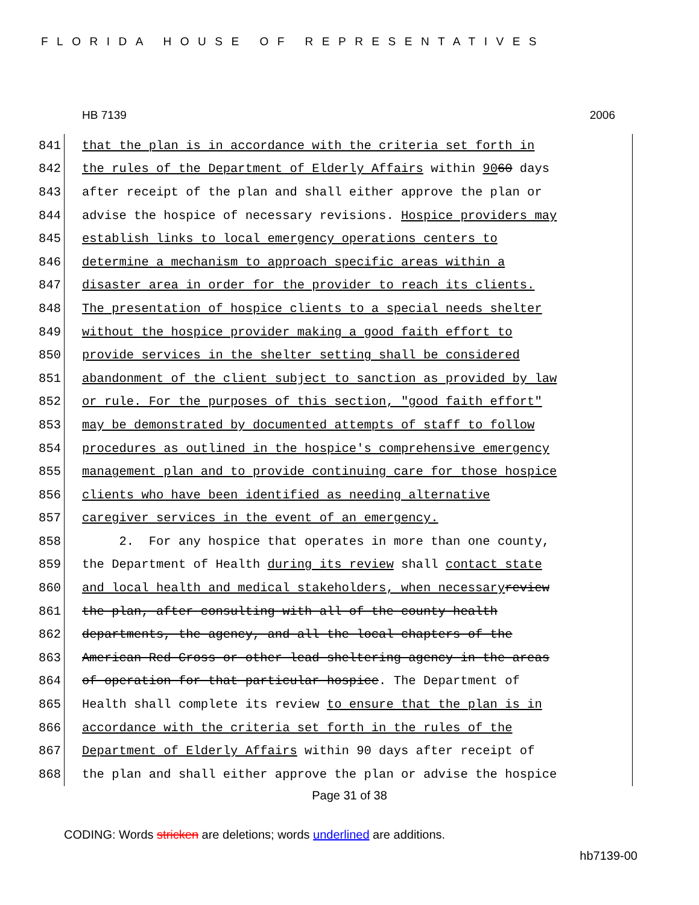FLORIDA HOUSE OF REPRESENTATIVES
HB 7139 2006
841 that the plan is in accordance with the criteria set forth in
842 the rules of the Department of Elderly Affairs within 90 60 days
843 after receipt of the plan and shall either approve the plan or
844 advise the hospice of necessary revisions. Hospice providers may
845 establish links to local emergency operations centers to
846 determine a mechanism to approach specific areas within a
847 disaster area in order for the provider to reach its clients.
848 The presentation of hospice clients to a special needs shelter
849 without the hospice provider making a good faith effort to
850 provide services in the shelter setting shall be considered
851 abandonment of the client subject to sanction as provided by law
852 or rule. For the purposes of this section, "good faith effort"
853 may be demonstrated by documented attempts of staff to follow
854 procedures as outlined in the hospice's comprehensive emergency
855 management plan and to provide continuing care for those hospice
856 clients who have been identified as needing alternative
857 caregiver services in the event of an emergency.
858 2. For any hospice that operates in more than one county,
859 the Department of Health during its review shall contact state
860 and local health and medical stakeholders, when necessary review
861 the plan, after consulting with all of the county health
862 departments, the agency, and all the local chapters of the
863 American Red Cross or other lead sheltering agency in the areas
864 of operation for that particular hospice. The Department of
865 Health shall complete its review to ensure that the plan is in
866 accordance with the criteria set forth in the rules of the
867 Department of Elderly Affairs within 90 days after receipt of
868 the plan and shall either approve the plan or advise the hospice
Page 31 of 38
CODING: Words stricken are deletions; words underlined are additions.
hb7139-00